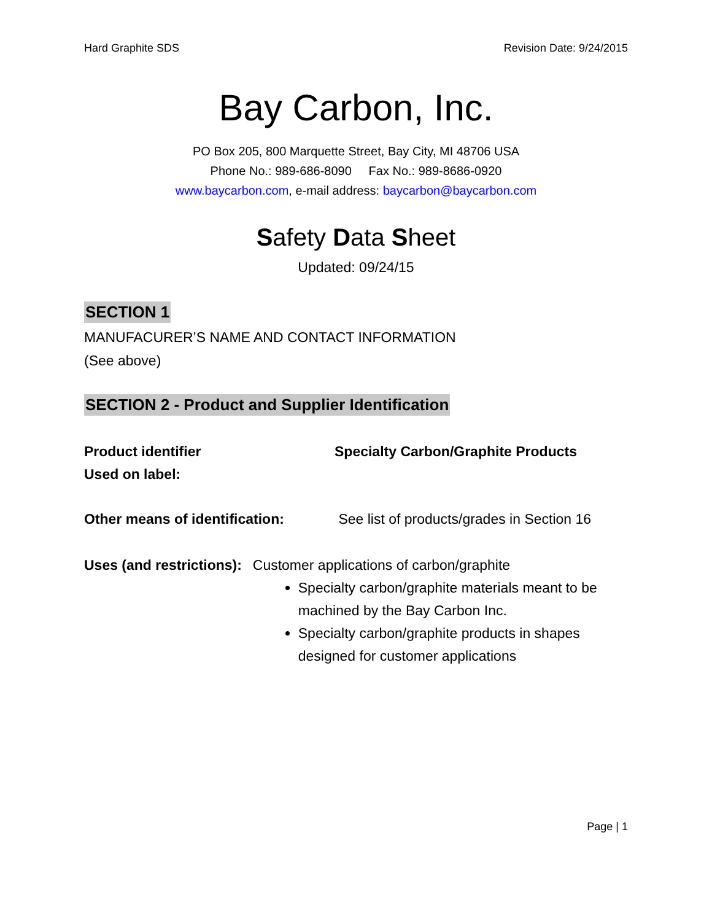Hard Graphite SDS Revision Date: 9/24/2015
Bay Carbon, Inc.
PO Box 205, 800 Marquette Street, Bay City, MI 48706 USA
Phone No.: 989-686-8090 Fax No.: 989-8686-0920
www.baycarbon.com, e-mail address: baycarbon@baycarbon.com
Safety Data Sheet
Updated: 09/24/15
SECTION 1
MANUFACURER’S NAME AND CONTACT INFORMATION
(See above)
SECTION 2 - Product and Supplier Identification
Product identifier
Used on label:
Specialty Carbon/Graphite Products
Other means of identification:
See list of products/grades in Section 16
Uses (and restrictions): Customer applications of carbon/graphite
Specialty carbon/graphite materials meant to be machined by the Bay Carbon Inc.
Specialty carbon/graphite products in shapes designed for customer applications
Page | 1